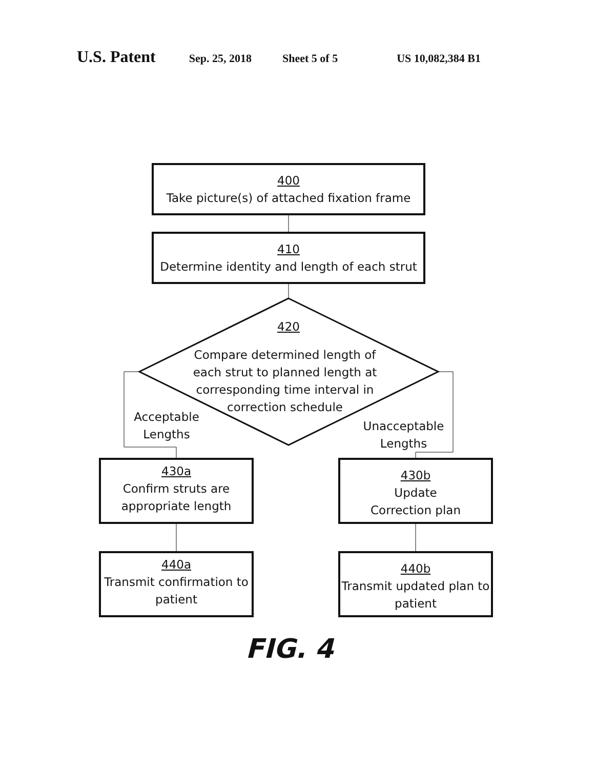U.S. Patent Sep. 25, 2018 Sheet 5 of 5 US 10,082,384 B1
400
Take picture(s) of attached fixation frame
410
Determine identity and length of each strut
420
Compare determined length of each strut to planned length at corresponding time interval in correction schedule
Acceptable Lengths
Unacceptable Lengths
430a
Confirm struts are appropriate length
430b
Update
Correction plan
440a
Transmit confirmation to patient
440b
Transmit updated plan to patient
FIG. 4